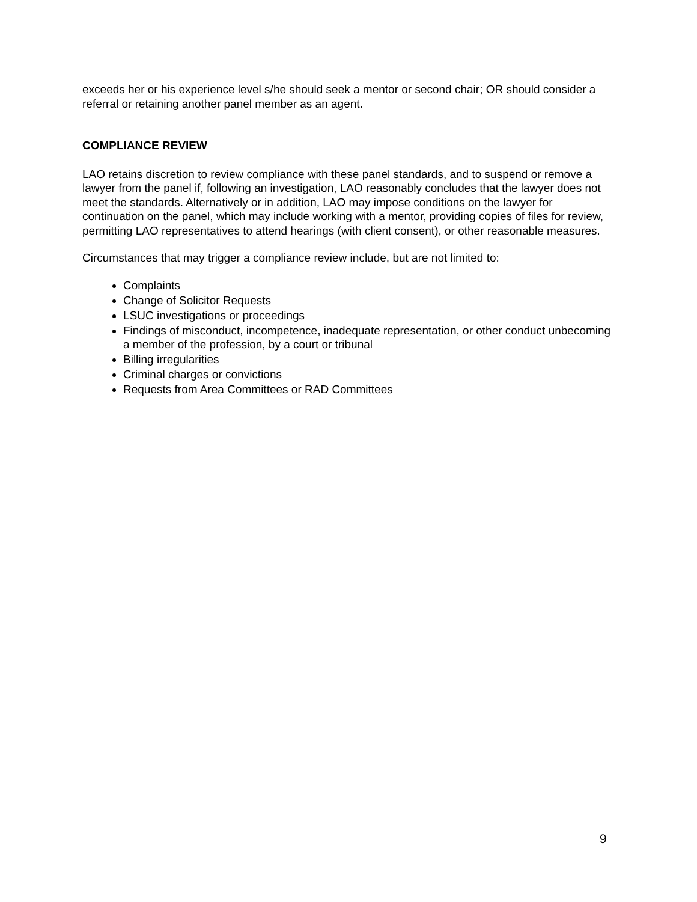exceeds her or his experience level s/he should seek a mentor or second chair; OR should consider a referral or retaining another panel member as an agent.
COMPLIANCE REVIEW
LAO retains discretion to review compliance with these panel standards, and to suspend or remove a lawyer from the panel if, following an investigation, LAO reasonably concludes that the lawyer does not meet the standards. Alternatively or in addition, LAO may impose conditions on the lawyer for continuation on the panel, which may include working with a mentor, providing copies of files for review, permitting LAO representatives to attend hearings (with client consent), or other reasonable measures.
Circumstances that may trigger a compliance review include, but are not limited to:
Complaints
Change of Solicitor Requests
LSUC investigations or proceedings
Findings of misconduct, incompetence, inadequate representation, or other conduct unbecoming a member of the profession, by a court or tribunal
Billing irregularities
Criminal charges or convictions
Requests from Area Committees or RAD Committees
9